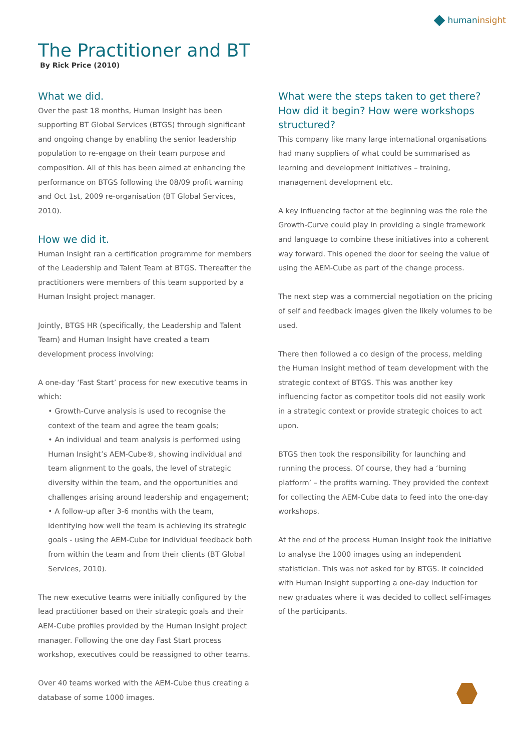humaninsight
The Practitioner and BT
By Rick Price (2010)
What we did.
Over the past 18 months, Human Insight has been supporting BT Global Services (BTGS) through significant and ongoing change by enabling the senior leadership population to re-engage on their team purpose and composition. All of this has been aimed at enhancing the performance on BTGS following the 08/09 profit warning and Oct 1st, 2009 re-organisation (BT Global Services, 2010).
How we did it.
Human Insight ran a certification programme for members of the Leadership and Talent Team at BTGS. Thereafter the practitioners were members of this team supported by a Human Insight project manager.
Jointly, BTGS HR (specifically, the Leadership and Talent Team) and Human Insight have created a team development process involving:
A one-day ‘Fast Start’ process for new executive teams in which:
• Growth-Curve analysis is used to recognise the context of the team and agree the team goals;
• An individual and team analysis is performed using Human Insight’s AEM-Cube®, showing individual and team alignment to the goals, the level of strategic diversity within the team, and the opportunities and challenges arising around leadership and engagement;
• A follow-up after 3-6 months with the team, identifying how well the team is achieving its strategic goals - using the AEM-Cube for individual feedback both from within the team and from their clients (BT Global Services, 2010).
The new executive teams were initially configured by the lead practitioner based on their strategic goals and their AEM-Cube profiles provided by the Human Insight project manager. Following the one day Fast Start process workshop, executives could be reassigned to other teams.
Over 40 teams worked with the AEM-Cube thus creating a database of some 1000 images.
What were the steps taken to get there? How did it begin? How were workshops structured?
This company like many large international organisations had many suppliers of what could be summarised as learning and development initiatives – training, management development etc.
A key influencing factor at the beginning was the role the Growth-Curve could play in providing a single framework and language to combine these initiatives into a coherent way forward. This opened the door for seeing the value of using the AEM-Cube as part of the change process.
The next step was a commercial negotiation on the pricing of self and feedback images given the likely volumes to be used.
There then followed a co design of the process, melding the Human Insight method of team development with the strategic context of BTGS. This was another key influencing factor as competitor tools did not easily work in a strategic context or provide strategic choices to act upon.
BTGS then took the responsibility for launching and running the process. Of course, they had a ‘burning platform’ – the profits warning. They provided the context for collecting the AEM-Cube data to feed into the one-day workshops.
At the end of the process Human Insight took the initiative to analyse the 1000 images using an independent statistician. This was not asked for by BTGS. It coincided with Human Insight supporting a one-day induction for new graduates where it was decided to collect self-images of the participants.